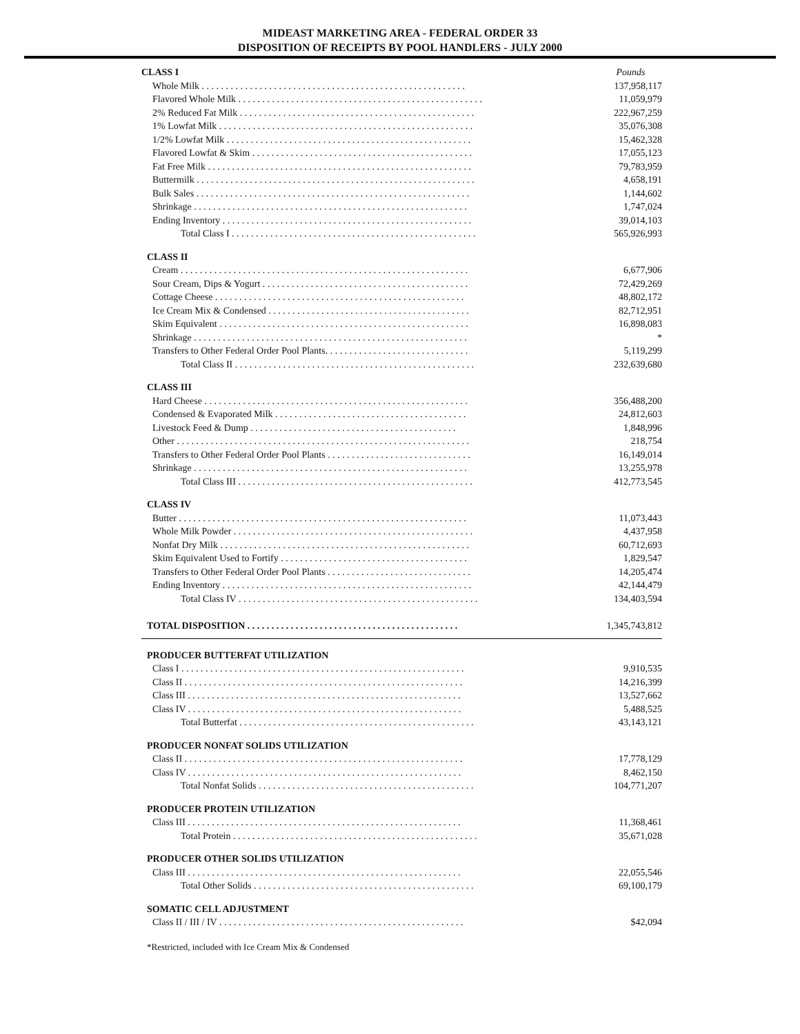MIDEAST MARKETING AREA - FEDERAL ORDER 33
DISPOSITION OF RECEIPTS BY POOL HANDLERS - JULY 2000
| CLASS I | Pounds |
| Whole Milk . . . . . . . . . . . . . . . . . . . . . . . . . . . . . . . . . . . . . . . . . . . . . . . . . . . . . . . | 137,958,117 |
| Flavored Whole Milk . . . . . . . . . . . . . . . . . . . . . . . . . . . . . . . . . . . . . . . . . . . . . . . . . . . | 11,059,979 |
| 2% Reduced Fat Milk . . . . . . . . . . . . . . . . . . . . . . . . . . . . . . . . . . . . . . . . . . . . . . . . . | 222,967,259 |
| 1% Lowfat Milk . . . . . . . . . . . . . . . . . . . . . . . . . . . . . . . . . . . . . . . . . . . . . . . . . . . . . | 35,076,308 |
| 1/2% Lowfat Milk . . . . . . . . . . . . . . . . . . . . . . . . . . . . . . . . . . . . . . . . . . . . . . . . . . . | 15,462,328 |
| Flavored Lowfat & Skim . . . . . . . . . . . . . . . . . . . . . . . . . . . . . . . . . . . . . . . . . . . . . . | 17,055,123 |
| Fat Free Milk . . . . . . . . . . . . . . . . . . . . . . . . . . . . . . . . . . . . . . . . . . . . . . . . . . . . . . . | 79,783,959 |
| Buttermilk . . . . . . . . . . . . . . . . . . . . . . . . . . . . . . . . . . . . . . . . . . . . . . . . . . . . . . . . . . | 4,658,191 |
| Bulk Sales . . . . . . . . . . . . . . . . . . . . . . . . . . . . . . . . . . . . . . . . . . . . . . . . . . . . . . . . . | 1,144,602 |
| Shrinkage . . . . . . . . . . . . . . . . . . . . . . . . . . . . . . . . . . . . . . . . . . . . . . . . . . . . . . . . . | 1,747,024 |
| Ending Inventory . . . . . . . . . . . . . . . . . . . . . . . . . . . . . . . . . . . . . . . . . . . . . . . . . . . . | 39,014,103 |
| Total Class I . . . . . . . . . . . . . . . . . . . . . . . . . . . . . . . . . . . . . . . . . . . . . . . . . . . | 565,926,993 |
| CLASS II | |
| Cream . . . . . . . . . . . . . . . . . . . . . . . . . . . . . . . . . . . . . . . . . . . . . . . . . . . . . . . . . . . . | 6,677,906 |
| Sour Cream, Dips & Yogurt . . . . . . . . . . . . . . . . . . . . . . . . . . . . . . . . . . . . . . . . . . . | 72,429,269 |
| Cottage Cheese . . . . . . . . . . . . . . . . . . . . . . . . . . . . . . . . . . . . . . . . . . . . . . . . . . . . | 48,802,172 |
| Ice Cream Mix & Condensed . . . . . . . . . . . . . . . . . . . . . . . . . . . . . . . . . . . . . . . . . . | 82,712,951 |
| Skim Equivalent . . . . . . . . . . . . . . . . . . . . . . . . . . . . . . . . . . . . . . . . . . . . . . . . . . . . | 16,898,083 |
| Shrinkage . . . . . . . . . . . . . . . . . . . . . . . . . . . . . . . . . . . . . . . . . . . . . . . . . . . . . . . . . | * |
| Transfers to Other Federal Order Pool Plants. . . . . . . . . . . . . . . . . . . . . . . . . . . . . . | 5,119,299 |
| Total Class II . . . . . . . . . . . . . . . . . . . . . . . . . . . . . . . . . . . . . . . . . . . . . . . . . . | 232,639,680 |
| CLASS III | |
| Hard Cheese . . . . . . . . . . . . . . . . . . . . . . . . . . . . . . . . . . . . . . . . . . . . . . . . . . . . . . . | 356,488,200 |
| Condensed & Evaporated Milk . . . . . . . . . . . . . . . . . . . . . . . . . . . . . . . . . . . . . . . . | 24,812,603 |
| Livestock Feed & Dump . . . . . . . . . . . . . . . . . . . . . . . . . . . . . . . . . . . . . . . . . . . | 1,848,996 |
| Other . . . . . . . . . . . . . . . . . . . . . . . . . . . . . . . . . . . . . . . . . . . . . . . . . . . . . . . . . . . . . | 218,754 |
| Transfers to Other Federal Order Pool Plants . . . . . . . . . . . . . . . . . . . . . . . . . . . . . . | 16,149,014 |
| Shrinkage . . . . . . . . . . . . . . . . . . . . . . . . . . . . . . . . . . . . . . . . . . . . . . . . . . . . . . . . . | 13,255,978 |
| Total Class III . . . . . . . . . . . . . . . . . . . . . . . . . . . . . . . . . . . . . . . . . . . . . . . . . | 412,773,545 |
| CLASS IV | |
| Butter . . . . . . . . . . . . . . . . . . . . . . . . . . . . . . . . . . . . . . . . . . . . . . . . . . . . . . . . . . . . | 11,073,443 |
| Whole Milk Powder . . . . . . . . . . . . . . . . . . . . . . . . . . . . . . . . . . . . . . . . . . . . . . . . . . | 4,437,958 |
| Nonfat Dry Milk . . . . . . . . . . . . . . . . . . . . . . . . . . . . . . . . . . . . . . . . . . . . . . . . . . . . | 60,712,693 |
| Skim Equivalent Used to Fortify . . . . . . . . . . . . . . . . . . . . . . . . . . . . . . . . . . . . . . . | 1,829,547 |
| Transfers to Other Federal Order Pool Plants . . . . . . . . . . . . . . . . . . . . . . . . . . . . . . | 14,205,474 |
| Ending Inventory . . . . . . . . . . . . . . . . . . . . . . . . . . . . . . . . . . . . . . . . . . . . . . . . . . . . | 42,144,479 |
| Total Class IV . . . . . . . . . . . . . . . . . . . . . . . . . . . . . . . . . . . . . . . . . . . . . . . . . . | 134,403,594 |
| TOTAL DISPOSITION . . . . . . . . . . . . . . . . . . . . . . . . . . . . . . . . . . . . . . . . . . . . | 1,345,743,812 |
| PRODUCER BUTTERFAT UTILIZATION | |
| Class I . . . . . . . . . . . . . . . . . . . . . . . . . . . . . . . . . . . . . . . . . . . . . . . . . . . . . . . . . . . | 9,910,535 |
| Class II . . . . . . . . . . . . . . . . . . . . . . . . . . . . . . . . . . . . . . . . . . . . . . . . . . . . . . . . . . | 14,216,399 |
| Class III . . . . . . . . . . . . . . . . . . . . . . . . . . . . . . . . . . . . . . . . . . . . . . . . . . . . . . . . . | 13,527,662 |
| Class IV . . . . . . . . . . . . . . . . . . . . . . . . . . . . . . . . . . . . . . . . . . . . . . . . . . . . . . . . . | 5,488,525 |
| Total Butterfat . . . . . . . . . . . . . . . . . . . . . . . . . . . . . . . . . . . . . . . . . . . . . . . . . | 43,143,121 |
| PRODUCER NONFAT SOLIDS UTILIZATION | |
| Class II . . . . . . . . . . . . . . . . . . . . . . . . . . . . . . . . . . . . . . . . . . . . . . . . . . . . . . . . . . | 17,778,129 |
| Class IV . . . . . . . . . . . . . . . . . . . . . . . . . . . . . . . . . . . . . . . . . . . . . . . . . . . . . . . . . | 8,462,150 |
| Total Nonfat Solids . . . . . . . . . . . . . . . . . . . . . . . . . . . . . . . . . . . . . . . . . . . . . | 104,771,207 |
| PRODUCER PROTEIN UTILIZATION | |
| Class III . . . . . . . . . . . . . . . . . . . . . . . . . . . . . . . . . . . . . . . . . . . . . . . . . . . . . . . . . | 11,368,461 |
| Total Protein . . . . . . . . . . . . . . . . . . . . . . . . . . . . . . . . . . . . . . . . . . . . . . . . . . . | 35,671,028 |
| PRODUCER OTHER SOLIDS UTILIZATION | |
| Class III . . . . . . . . . . . . . . . . . . . . . . . . . . . . . . . . . . . . . . . . . . . . . . . . . . . . . . . . . | 22,055,546 |
| Total Other Solids . . . . . . . . . . . . . . . . . . . . . . . . . . . . . . . . . . . . . . . . . . . . . . | 69,100,179 |
| SOMATIC CELL ADJUSTMENT | |
| Class II / III / IV . . . . . . . . . . . . . . . . . . . . . . . . . . . . . . . . . . . . . . . . . . . . . . . . . . . | $42,094 |
*Restricted, included with Ice Cream Mix & Condensed